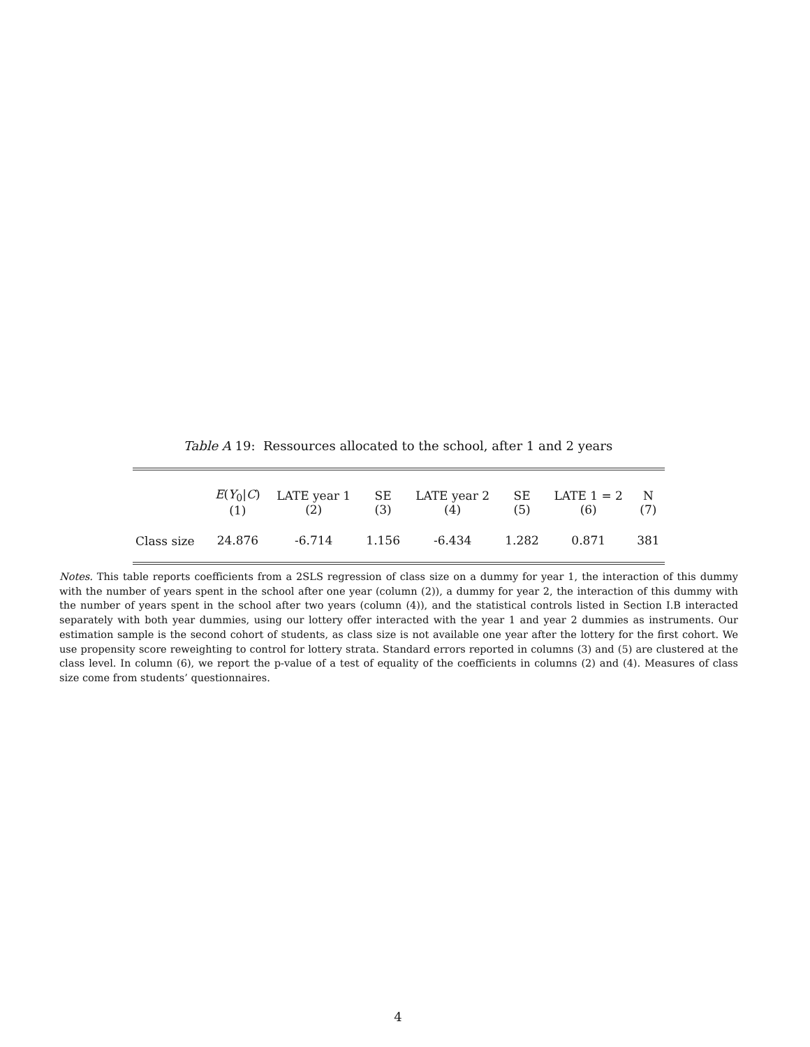Table A 19: Ressources allocated to the school, after 1 and 2 years
| | E ( Y<sub>0</sub>/ C ) (1) | LATE year 1 (2) | SE (3) | LATE year 2 (4) | SE (5) | LATE 1 = 2 (6) | N (7) |
| --- | --- | --- | --- | --- | --- | --- | --- |
| Class size | 24.876 | -6.714 | 1.156 | -6.434 | 1.282 | 0.871 | 381 |
Notes. This table reports coefficients from a 2SLS regression of class size on a dummy for year 1, the interaction of this dummy with the number of years spent in the school after one year (column (2)), a dummy for year 2, the interaction of this dummy with the number of years spent in the school after two years (column (4)), and the statistical controls listed in Section I.B interacted separately with both year dummies, using our lottery offer interacted with the year 1 and year 2 dummies as instruments. Our estimation sample is the second cohort of students, as class size is not available one year after the lottery for the first cohort. We use propensity score reweighting to control for lottery strata. Standard errors reported in columns (3) and (5) are clustered at the class level. In column (6), we report the p-value of a test of equality of the coefficients in columns (2) and (4). Measures of class size come from students’ questionnaires.
4